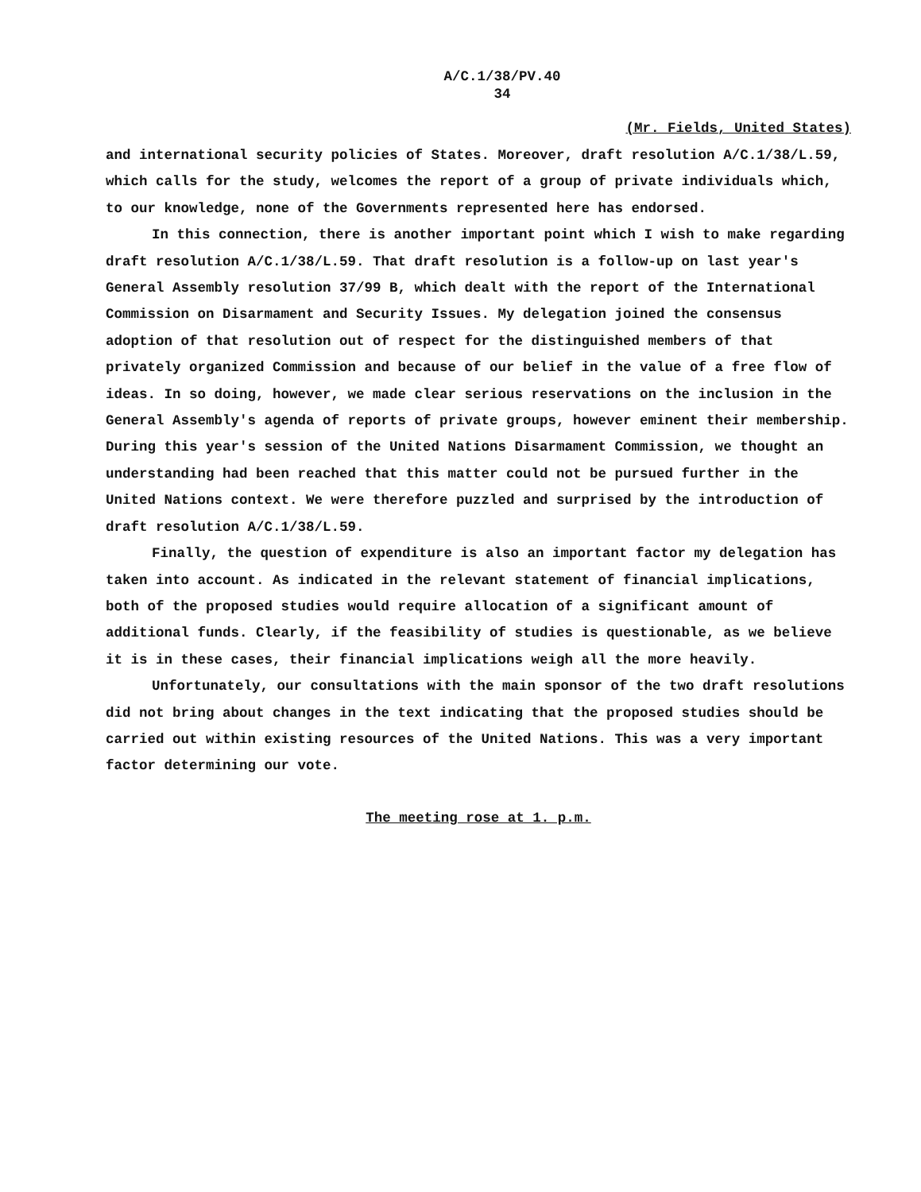A/C.1/38/PV.40
34
(Mr. Fields, United States)
and international security policies of States. Moreover, draft resolution A/C.1/38/L.59, which calls for the study, welcomes the report of a group of private individuals which, to our knowledge, none of the Governments represented here has endorsed.
In this connection, there is another important point which I wish to make regarding draft resolution A/C.1/38/L.59. That draft resolution is a follow-up on last year's General Assembly resolution 37/99 B, which dealt with the report of the International Commission on Disarmament and Security Issues. My delegation joined the consensus adoption of that resolution out of respect for the distinguished members of that privately organized Commission and because of our belief in the value of a free flow of ideas. In so doing, however, we made clear serious reservations on the inclusion in the General Assembly's agenda of reports of private groups, however eminent their membership. During this year's session of the United Nations Disarmament Commission, we thought an understanding had been reached that this matter could not be pursued further in the United Nations context. We were therefore puzzled and surprised by the introduction of draft resolution A/C.1/38/L.59.
Finally, the question of expenditure is also an important factor my delegation has taken into account. As indicated in the relevant statement of financial implications, both of the proposed studies would require allocation of a significant amount of additional funds. Clearly, if the feasibility of studies is questionable, as we believe it is in these cases, their financial implications weigh all the more heavily.
Unfortunately, our consultations with the main sponsor of the two draft resolutions did not bring about changes in the text indicating that the proposed studies should be carried out within existing resources of the United Nations. This was a very important factor determining our vote.
The meeting rose at 1. p.m.